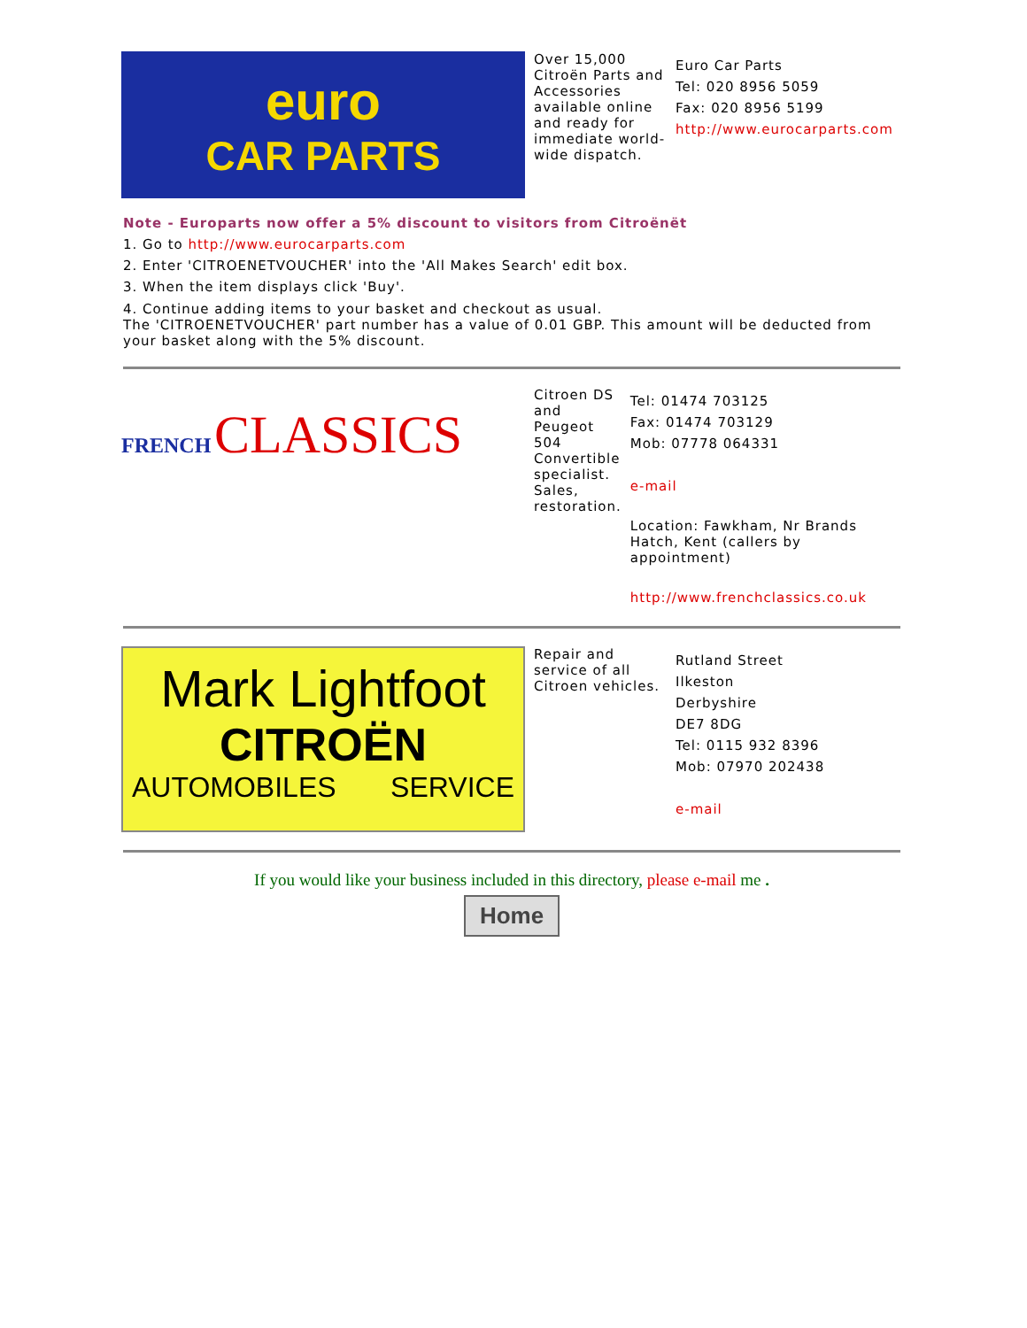euro
CAR PARTS
Over 15,000 Citroën Parts and Accessories available online and ready for immediate world-wide dispatch.
Euro Car Parts
Tel: 020 8956 5059
Fax: 020 8956 5199
http://www.eurocarparts.com
Note - Europarts now offer a 5% discount to visitors from Citroënët
1. Go to http://www.eurocarparts.com
2. Enter 'CITROENETVOUCHER' into the 'All Makes Search' edit box.
3. When the item displays click 'Buy'.
4. Continue adding items to your basket and checkout as usual.
The 'CITROENETVOUCHER' part number has a value of 0.01 GBP. This amount will be deducted from your basket along with the 5% discount.
FRENCH CLASSICS
Citroen DS and Peugeot 504 Convertible specialist. Sales, restoration.
Tel: 01474 703125
Fax: 01474 703129
Mob: 07778 064331
e-mail
Location: Fawkham, Nr Brands Hatch, Kent (callers by appointment)
http://www.frenchclassics.co.uk
Mark Lightfoot
CITROËN
AUTOMOBILES SERVICE
Repair and service of all Citroen vehicles.
Rutland Street
Ilkeston
Derbyshire
DE7 8DG
Tel: 0115 932 8396
Mob: 07970 202438
e-mail
If you would like your business included in this directory, please e-mail me .
Home